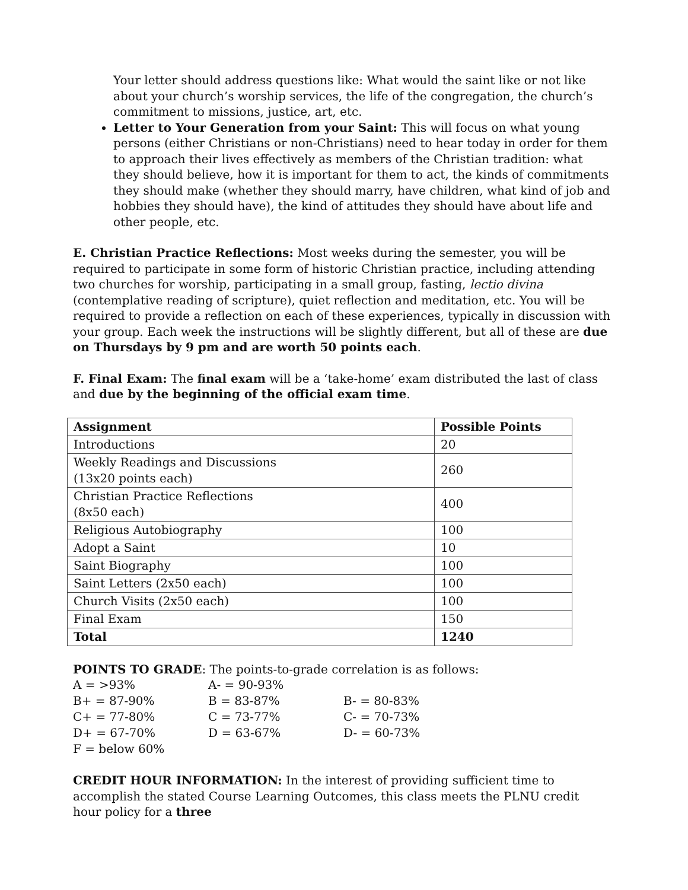Your letter should address questions like: What would the saint like or not like about your church’s worship services, the life of the congregation, the church’s commitment to missions, justice, art, etc.
Letter to Your Generation from your Saint: This will focus on what young persons (either Christians or non-Christians) need to hear today in order for them to approach their lives effectively as members of the Christian tradition: what they should believe, how it is important for them to act, the kinds of commitments they should make (whether they should marry, have children, what kind of job and hobbies they should have), the kind of attitudes they should have about life and other people, etc.
E. Christian Practice Reflections: Most weeks during the semester, you will be required to participate in some form of historic Christian practice, including attending two churches for worship, participating in a small group, fasting, lectio divina (contemplative reading of scripture), quiet reflection and meditation, etc. You will be required to provide a reflection on each of these experiences, typically in discussion with your group. Each week the instructions will be slightly different, but all of these are due on Thursdays by 9 pm and are worth 50 points each.
F. Final Exam: The final exam will be a ‘take-home’ exam distributed the last of class and due by the beginning of the official exam time.
| Assignment | Possible Points |
| --- | --- |
| Introductions | 20 |
| Weekly Readings and Discussions (13x20 points each) | 260 |
| Christian Practice Reflections (8x50 each) | 400 |
| Religious Autobiography | 100 |
| Adopt a Saint | 10 |
| Saint Biography | 100 |
| Saint Letters (2x50 each) | 100 |
| Church Visits (2x50 each) | 100 |
| Final Exam | 150 |
| Total | 1240 |
POINTS TO GRADE: The points-to-grade correlation is as follows:
| A = >93% | A- = 90-93% | |
| B+ = 87-90% | B = 83-87% | B- = 80-83% |
| C+ = 77-80% | C = 73-77% | C- = 70-73% |
| D+ = 67-70% | D = 63-67% | D- = 60-73% |
| F = below 60% | | |
CREDIT HOUR INFORMATION: In the interest of providing sufficient time to accomplish the stated Course Learning Outcomes, this class meets the PLNU credit hour policy for a three